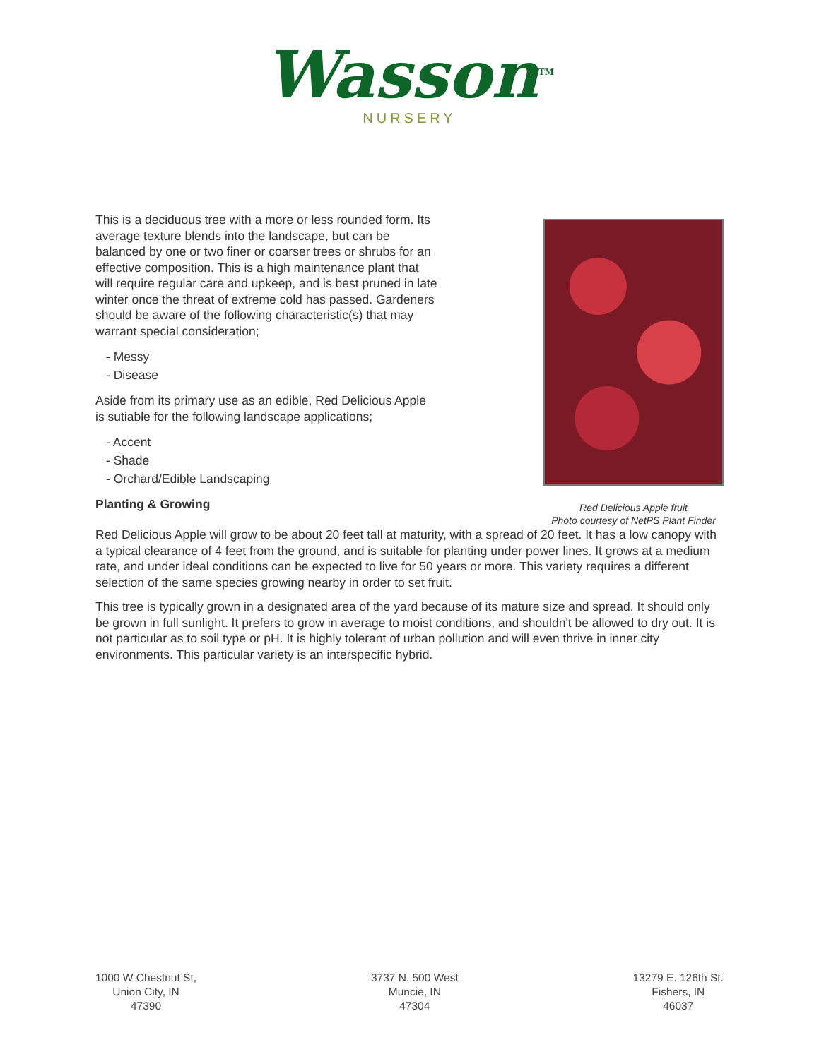Wasson<sup>TM</sup>
NURSERY
This is a deciduous tree with a more or less rounded form. Its average texture blends into the landscape, but can be balanced by one or two finer or coarser trees or shrubs for an effective composition. This is a high maintenance plant that will require regular care and upkeep, and is best pruned in late winter once the threat of extreme cold has passed. Gardeners should be aware of the following characteristic(s) that may warrant special consideration;
- Messy
- Disease
Aside from its primary use as an edible, Red Delicious Apple is sutiable for the following landscape applications;
- Accent
- Shade
- Orchard/Edible Landscaping
Planting & Growing
Red Delicious Apple fruit
Photo courtesy of NetPS Plant Finder
Red Delicious Apple will grow to be about 20 feet tall at maturity, with a spread of 20 feet. It has a low canopy with a typical clearance of 4 feet from the ground, and is suitable for planting under power lines. It grows at a medium rate, and under ideal conditions can be expected to live for 50 years or more. This variety requires a different selection of the same species growing nearby in order to set fruit.
This tree is typically grown in a designated area of the yard because of its mature size and spread. It should only be grown in full sunlight. It prefers to grow in average to moist conditions, and shouldn't be allowed to dry out. It is not particular as to soil type or pH. It is highly tolerant of urban pollution and will even thrive in inner city environments. This particular variety is an interspecific hybrid.
1000 W Chestnut St,
Union City, IN
47390
3737 N. 500 West
Muncie, IN
47304
13279 E. 126th St.
Fishers, IN
46037